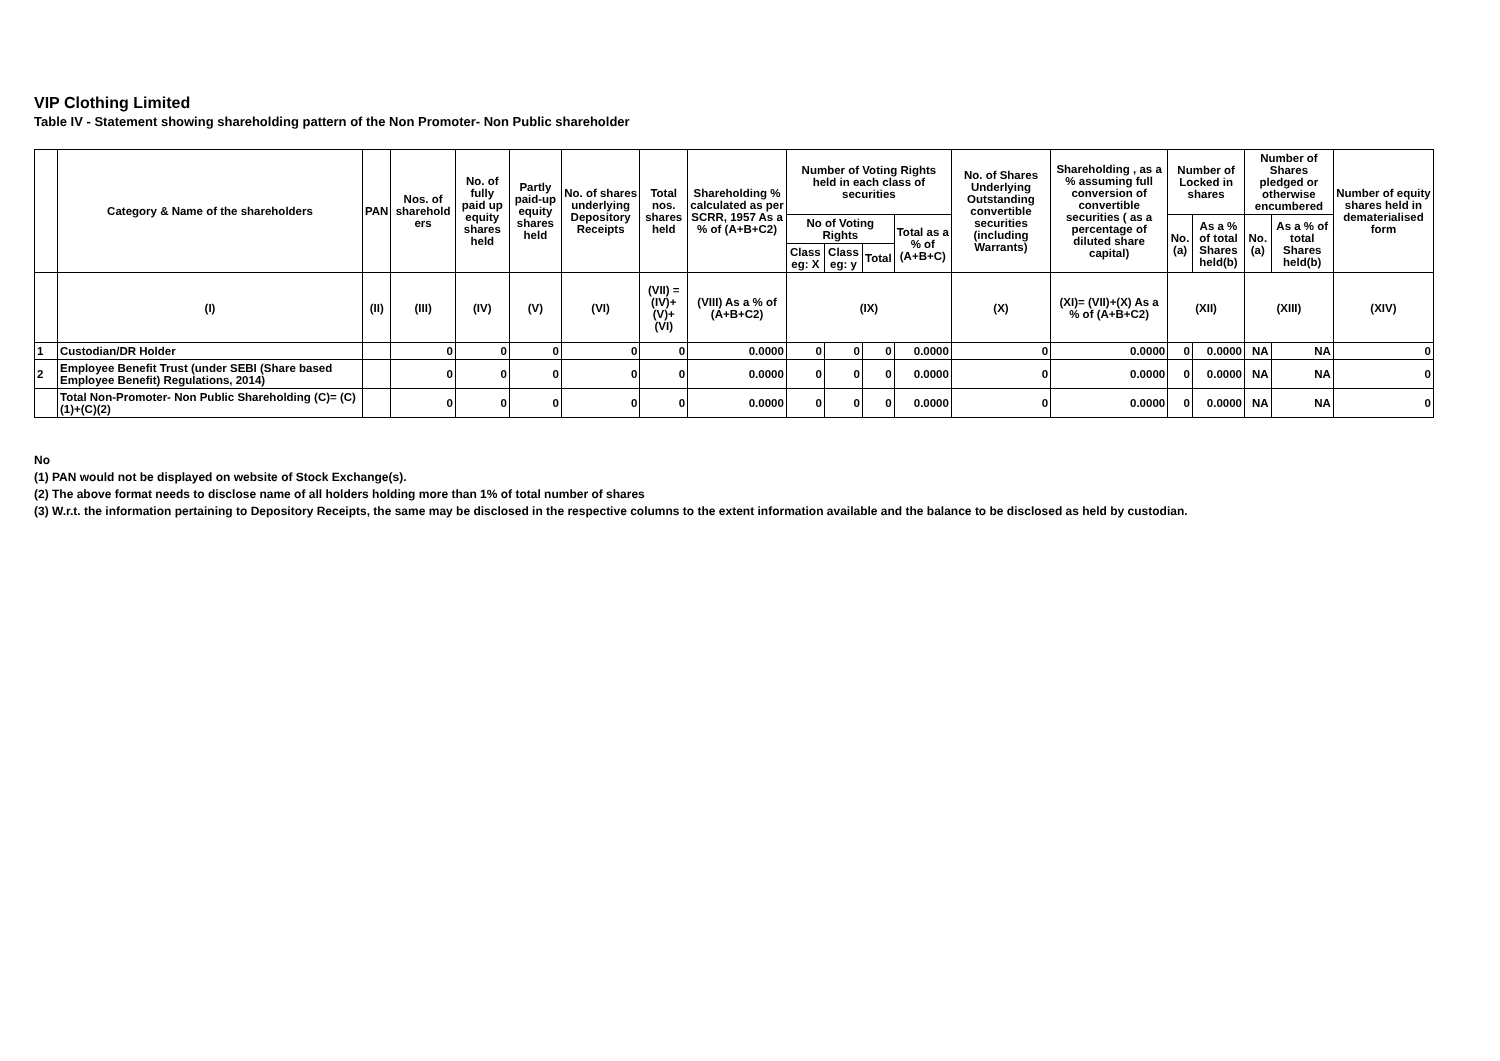VIP Clothing Limited
Table IV - Statement showing shareholding pattern of the Non Promoter- Non Public shareholder
| | Category & Name of the shareholders | PAN | Nos. of sharehold ers | No. of fully paid up equity shares held | Partly paid-up equity shares held | No. of shares underlying Depository Receipts | Total nos. shares held | Shareholding % calculated as per SCRR, 1957 As a % of (A+B+C2) | Number of Voting Rights held in each class of securities | | | | No. of Shares Underlying Outstanding convertible securities (including Warrants) | Shareholding , as a % assuming full conversion of convertible securities ( as a percentage of diluted share capital) | Number of Locked in shares | | Number of Shares pledged or otherwise encumbered | | Number of equity shares held in dematerialised form |
| --- | --- | --- | --- | --- | --- | --- | --- | --- | --- | --- | --- | --- | --- | --- | --- | --- | --- | --- | --- |
| | | | | | | | | | No of Voting Rights | | | Total as a % of (A+B+C) | | | No. (a) | As a % of total Shares held(b) | No. (a) | As a % of total Shares held(b) | |
| | | | | | | | | | Class eg: X | Class eg: y | Total | | | | | | | | |
| | (I) | (II) | (III) | (IV) | (V) | (VI) | (VII) = (IV)+(V)+ (VI) | (VIII) As a % of (A+B+C2) | (IX) | | | | (X) | (XI)= (VII)+(X) As a % of (A+B+C2) | (XII) | | (XIII) | | (XIV) |
| 1 | Custodian/DR Holder | | 0 | 0 | 0 | 0 | 0 | 0.0000 | 0 | 0 | 0 | 0.0000 | 0 | 0.0000 | 0 | 0.0000 | NA | NA | 0 |
| 2 | Employee Benefit Trust (under SEBI (Share based Employee Benefit) Regulations, 2014) | | 0 | 0 | 0 | 0 | 0 | 0.0000 | 0 | 0 | 0 | 0.0000 | 0 | 0.0000 | 0 | 0.0000 | NA | NA | 0 |
| | Total Non-Promoter- Non Public Shareholding (C)= (C)(1)+(C)(2) | | 0 | 0 | 0 | 0 | 0 | 0.0000 | 0 | 0 | 0 | 0.0000 | 0 | 0.0000 | 0 | 0.0000 | NA | NA | 0 |
No
(1) PAN would not be displayed on website of Stock Exchange(s).
(2) The above format needs to disclose name of all holders holding more than 1% of total number of shares
(3) W.r.t. the information pertaining to Depository Receipts, the same may be disclosed in the respective columns to the extent information available and the balance to be disclosed as held by custodian.